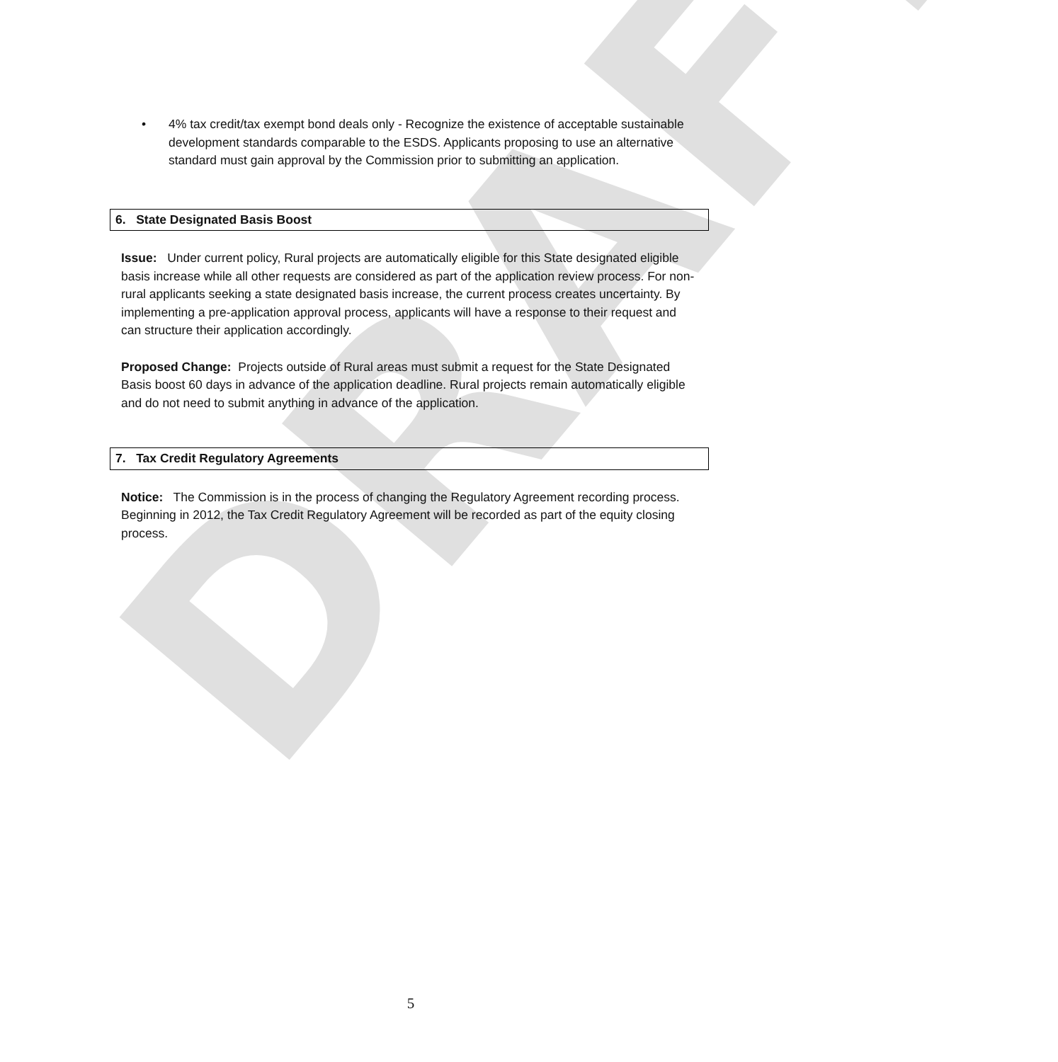DRAFT
• 4% tax credit/tax exempt bond deals only - Recognize the existence of acceptable sustainable development standards comparable to the ESDS. Applicants proposing to use an alternative standard must gain approval by the Commission prior to submitting an application.
6. State Designated Basis Boost
Issue: Under current policy, Rural projects are automatically eligible for this State designated eligible basis increase while all other requests are considered as part of the application review process. For non-rural applicants seeking a state designated basis increase, the current process creates uncertainty. By implementing a pre-application approval process, applicants will have a response to their request and can structure their application accordingly.
Proposed Change: Projects outside of Rural areas must submit a request for the State Designated Basis boost 60 days in advance of the application deadline. Rural projects remain automatically eligible and do not need to submit anything in advance of the application.
7. Tax Credit Regulatory Agreements
Notice: The Commission is in the process of changing the Regulatory Agreement recording process. Beginning in 2012, the Tax Credit Regulatory Agreement will be recorded as part of the equity closing process.
5